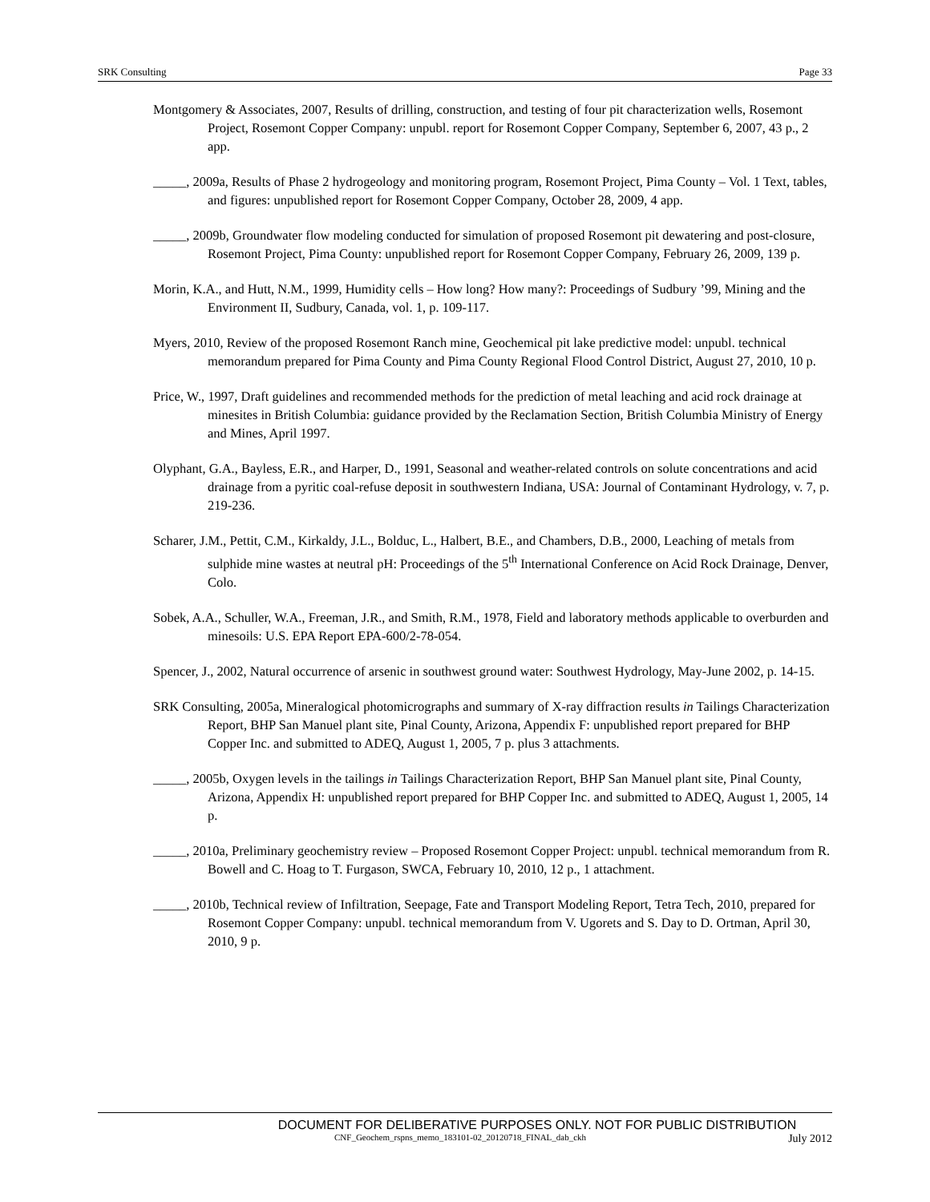SRK Consulting Page 33
Montgomery & Associates, 2007, Results of drilling, construction, and testing of four pit characterization wells, Rosemont Project, Rosemont Copper Company: unpubl. report for Rosemont Copper Company, September 6, 2007, 43 p., 2 app.
_____, 2009a, Results of Phase 2 hydrogeology and monitoring program, Rosemont Project, Pima County – Vol. 1 Text, tables, and figures: unpublished report for Rosemont Copper Company, October 28, 2009, 4 app.
_____, 2009b, Groundwater flow modeling conducted for simulation of proposed Rosemont pit dewatering and post-closure, Rosemont Project, Pima County: unpublished report for Rosemont Copper Company, February 26, 2009, 139 p.
Morin, K.A., and Hutt, N.M., 1999, Humidity cells – How long? How many?: Proceedings of Sudbury ’99, Mining and the Environment II, Sudbury, Canada, vol. 1, p. 109-117.
Myers, 2010, Review of the proposed Rosemont Ranch mine, Geochemical pit lake predictive model: unpubl. technical memorandum prepared for Pima County and Pima County Regional Flood Control District, August 27, 2010, 10 p.
Price, W., 1997, Draft guidelines and recommended methods for the prediction of metal leaching and acid rock drainage at minesites in British Columbia: guidance provided by the Reclamation Section, British Columbia Ministry of Energy and Mines, April 1997.
Olyphant, G.A., Bayless, E.R., and Harper, D., 1991, Seasonal and weather-related controls on solute concentrations and acid drainage from a pyritic coal-refuse deposit in southwestern Indiana, USA: Journal of Contaminant Hydrology, v. 7, p. 219-236.
Scharer, J.M., Pettit, C.M., Kirkaldy, J.L., Bolduc, L., Halbert, B.E., and Chambers, D.B., 2000, Leaching of metals from sulphide mine wastes at neutral pH: Proceedings of the 5<sup>th</sup> International Conference on Acid Rock Drainage, Denver, Colo.
Sobek, A.A., Schuller, W.A., Freeman, J.R., and Smith, R.M., 1978, Field and laboratory methods applicable to overburden and minesoils: U.S. EPA Report EPA-600/2-78-054.
Spencer, J., 2002, Natural occurrence of arsenic in southwest ground water: Southwest Hydrology, May-June 2002, p. 14-15.
SRK Consulting, 2005a, Mineralogical photomicrographs and summary of X-ray diffraction results in Tailings Characterization Report, BHP San Manuel plant site, Pinal County, Arizona, Appendix F: unpublished report prepared for BHP Copper Inc. and submitted to ADEQ, August 1, 2005, 7 p. plus 3 attachments.
_____, 2005b, Oxygen levels in the tailings in Tailings Characterization Report, BHP San Manuel plant site, Pinal County, Arizona, Appendix H: unpublished report prepared for BHP Copper Inc. and submitted to ADEQ, August 1, 2005, 14 p.
_____, 2010a, Preliminary geochemistry review – Proposed Rosemont Copper Project: unpubl. technical memorandum from R. Bowell and C. Hoag to T. Furgason, SWCA, February 10, 2010, 12 p., 1 attachment.
_____, 2010b, Technical review of Infiltration, Seepage, Fate and Transport Modeling Report, Tetra Tech, 2010, prepared for Rosemont Copper Company: unpubl. technical memorandum from V. Ugorets and S. Day to D. Ortman, April 30, 2010, 9 p.
DOCUMENT FOR DELIBERATIVE PURPOSES ONLY. NOT FOR PUBLIC DISTRIBUTION
CNF_Geochem_rspns_memo_183101-02_20120718_FINAL_dab_ckh July 2012